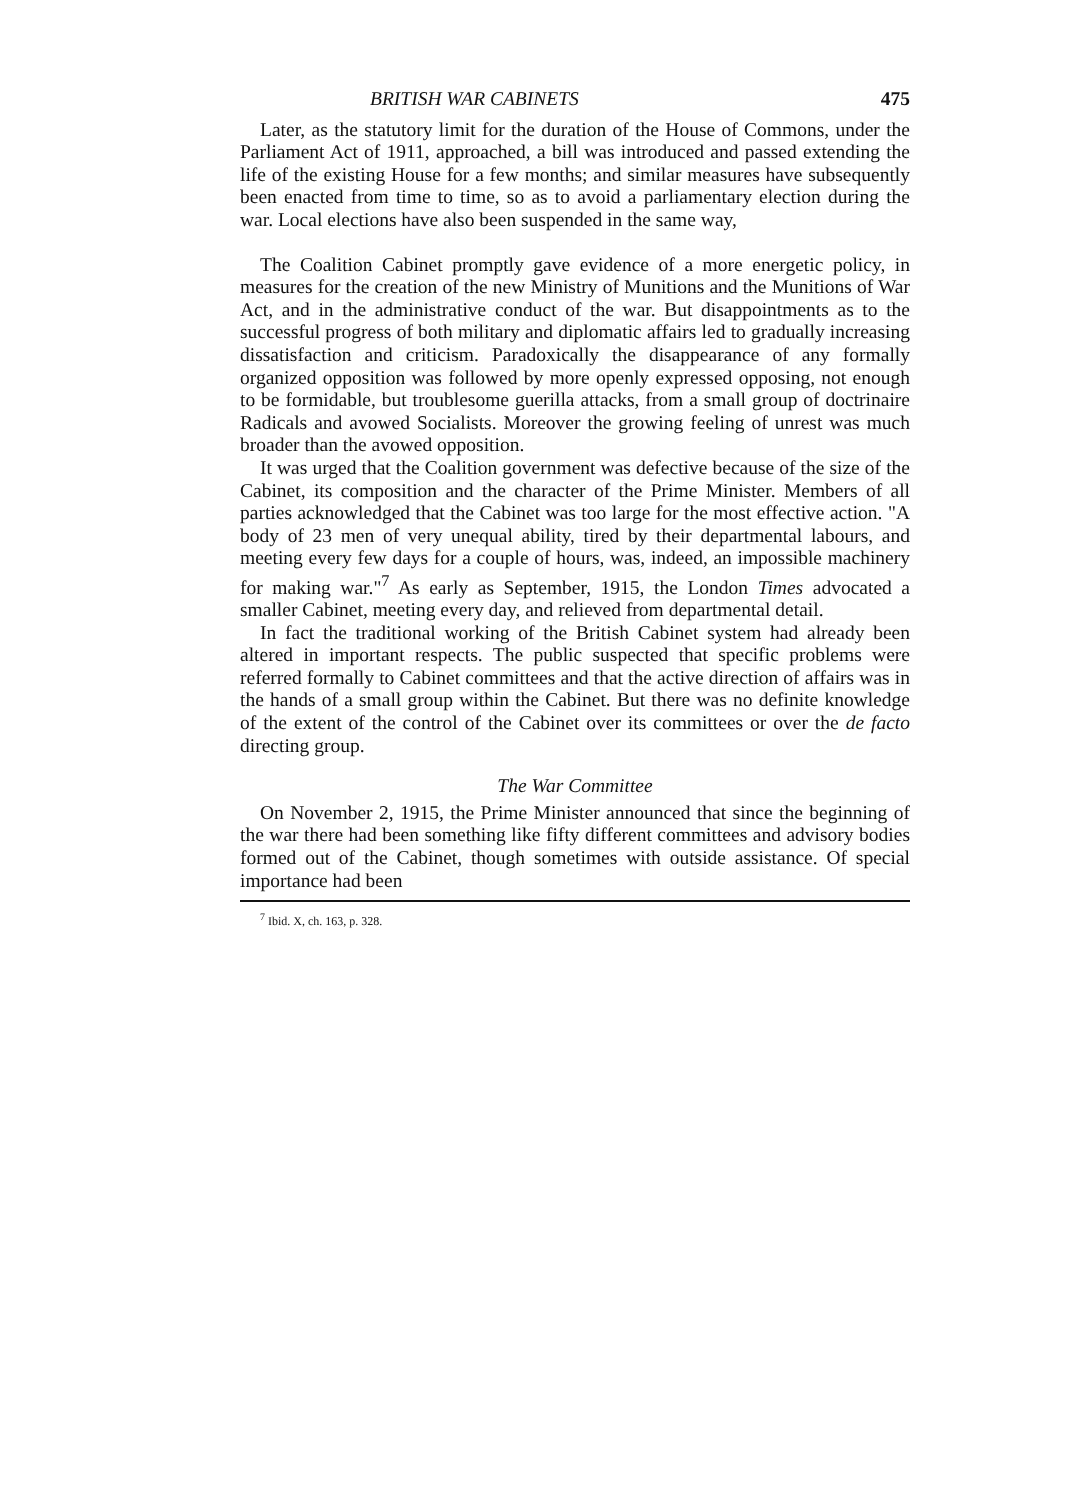BRITISH WAR CABINETS 475
Later, as the statutory limit for the duration of the House of Commons, under the Parliament Act of 1911, approached, a bill was introduced and passed extending the life of the existing House for a few months; and similar measures have subsequently been enacted from time to time, so as to avoid a parliamentary election during the war. Local elections have also been suspended in the same way,
The Coalition Cabinet promptly gave evidence of a more energetic policy, in measures for the creation of the new Ministry of Munitions and the Munitions of War Act, and in the administrative conduct of the war. But disappointments as to the successful progress of both military and diplomatic affairs led to gradually increasing dissatisfaction and criticism. Paradoxically the disappearance of any formally organized opposition was followed by more openly expressed opposing, not enough to be formidable, but troublesome guerilla attacks, from a small group of doctrinaire Radicals and avowed Socialists. Moreover the growing feeling of unrest was much broader than the avowed opposition.
It was urged that the Coalition government was defective because of the size of the Cabinet, its composition and the character of the Prime Minister. Members of all parties acknowledged that the Cabinet was too large for the most effective action. "A body of 23 men of very unequal ability, tired by their departmental labours, and meeting every few days for a couple of hours, was, indeed, an impossible machinery for making war."<sup>7</sup> As early as September, 1915, the London Times advocated a smaller Cabinet, meeting every day, and relieved from departmental detail.
In fact the traditional working of the British Cabinet system had already been altered in important respects. The public suspected that specific problems were referred formally to Cabinet committees and that the active direction of affairs was in the hands of a small group within the Cabinet. But there was no definite knowledge of the extent of the control of the Cabinet over its committees or over the de facto directing group.
The War Committee
On November 2, 1915, the Prime Minister announced that since the beginning of the war there had been something like fifty different committees and advisory bodies formed out of the Cabinet, though sometimes with outside assistance. Of special importance had been
<sup>7</sup> Ibid. X, ch. 163, p. 328.